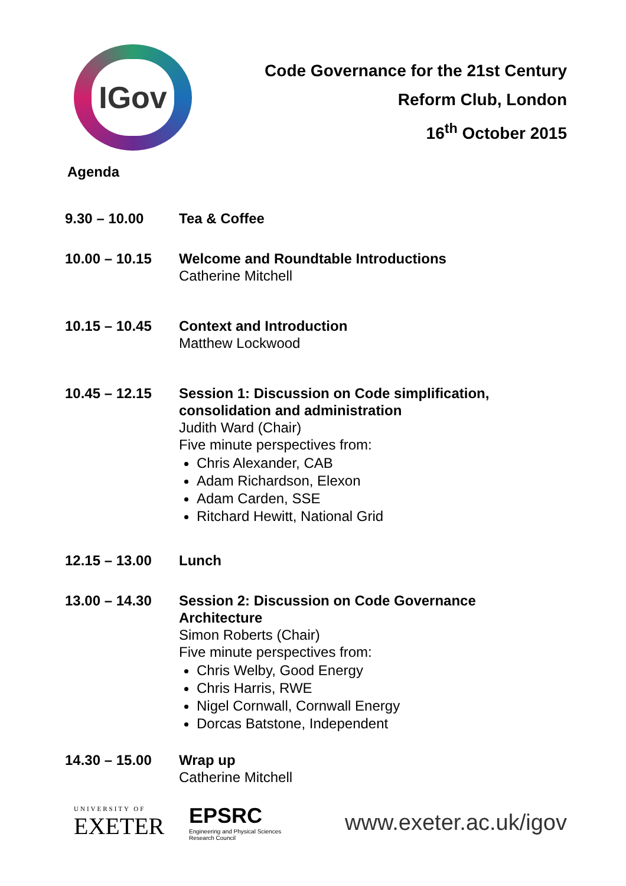IGov
Code Governance for the 21st Century
Reform Club, London
16<sup>th</sup> October 2015
Agenda
9.30 – 10.00 Tea & Coffee
10.00 – 10.15 Welcome and Roundtable Introductions
Catherine Mitchell
10.15 – 10.45 Context and Introduction
Matthew Lockwood
10.45 – 12.15 Session 1: Discussion on Code simplification,
consolidation and administration
Judith Ward (Chair)
Five minute perspectives from:
Chris Alexander, CAB
Adam Richardson, Elexon
Adam Carden, SSE
Ritchard Hewitt, National Grid
12.15 – 13.00 Lunch
13.00 – 14.30 Session 2: Discussion on Code Governance
Architecture
Simon Roberts (Chair)
Five minute perspectives from:
Chris Welby, Good Energy
Chris Harris, RWE
Nigel Cornwall, Cornwall Energy
Dorcas Batstone, Independent
14.30 – 15.00 Wrap up
Catherine Mitchell
UNIVERSITY OF
EXETER
EPSRC
Engineering and Physical Sciences
Research Council
www.exeter.ac.uk/igov